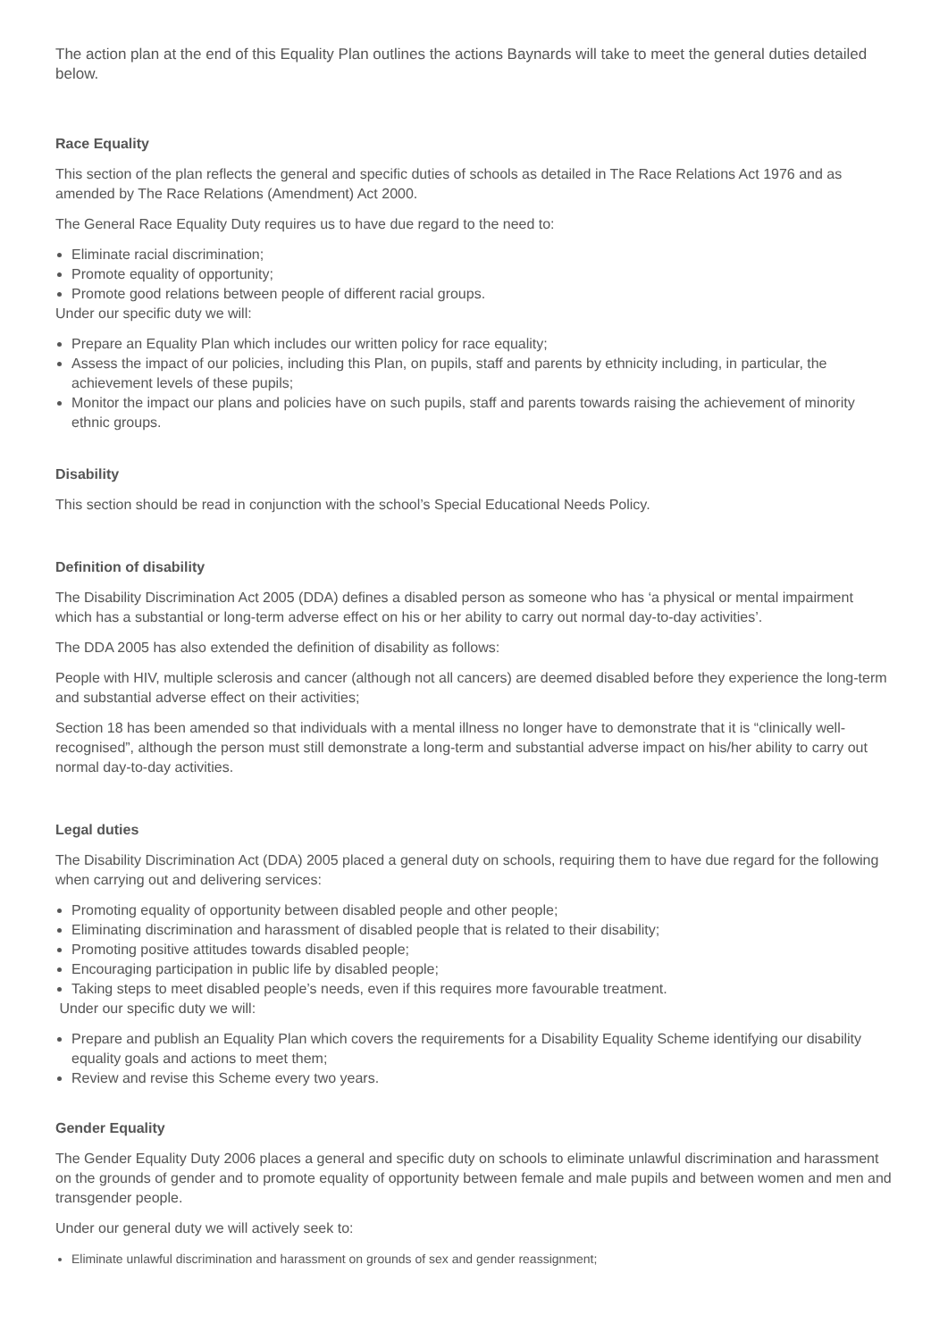The action plan at the end of this Equality Plan outlines the actions Baynards will take to meet the general duties detailed below.
Race Equality
This section of the plan reflects the general and specific duties of schools as detailed in The Race Relations Act 1976 and as amended by The Race Relations (Amendment) Act 2000.
The General Race Equality Duty requires us to have due regard to the need to:
Eliminate racial discrimination;
Promote equality of opportunity;
Promote good relations between people of different racial groups.
Under our specific duty we will:
Prepare an Equality Plan which includes our written policy for race equality;
Assess the impact of our policies, including this Plan, on pupils, staff and parents by ethnicity including, in particular, the achievement levels of these pupils;
Monitor the impact our plans and policies have on such pupils, staff and parents towards raising the achievement of minority ethnic groups.
Disability
This section should be read in conjunction with the school’s Special Educational Needs Policy.
Definition of disability
The Disability Discrimination Act 2005 (DDA) defines a disabled person as someone who has ‘a physical or mental impairment which has a substantial or long-term adverse effect on his or her ability to carry out normal day-to-day activities’.
The DDA 2005 has also extended the definition of disability as follows:
People with HIV, multiple sclerosis and cancer (although not all cancers) are deemed disabled before they experience the long-term and substantial adverse effect on their activities;
Section 18 has been amended so that individuals with a mental illness no longer have to demonstrate that it is “clinically well-recognised”, although the person must still demonstrate a long-term and substantial adverse impact on his/her ability to carry out normal day-to-day activities.
Legal duties
The Disability Discrimination Act (DDA) 2005 placed a general duty on schools, requiring them to have due regard for the following when carrying out and delivering services:
Promoting equality of opportunity between disabled people and other people;
Eliminating discrimination and harassment of disabled people that is related to their disability;
Promoting positive attitudes towards disabled people;
Encouraging participation in public life by disabled people;
Taking steps to meet disabled people’s needs, even if this requires more favourable treatment.
Under our specific duty we will:
Prepare and publish an Equality Plan which covers the requirements for a Disability Equality Scheme identifying our disability equality goals and actions to meet them;
Review and revise this Scheme every two years.
Gender Equality
The Gender Equality Duty 2006 places a general and specific duty on schools to eliminate unlawful discrimination and harassment on the grounds of gender and to promote equality of opportunity between female and male pupils and between women and men and transgender people.
Under our general duty we will actively seek to:
Eliminate unlawful discrimination and harassment on grounds of sex and gender reassignment;